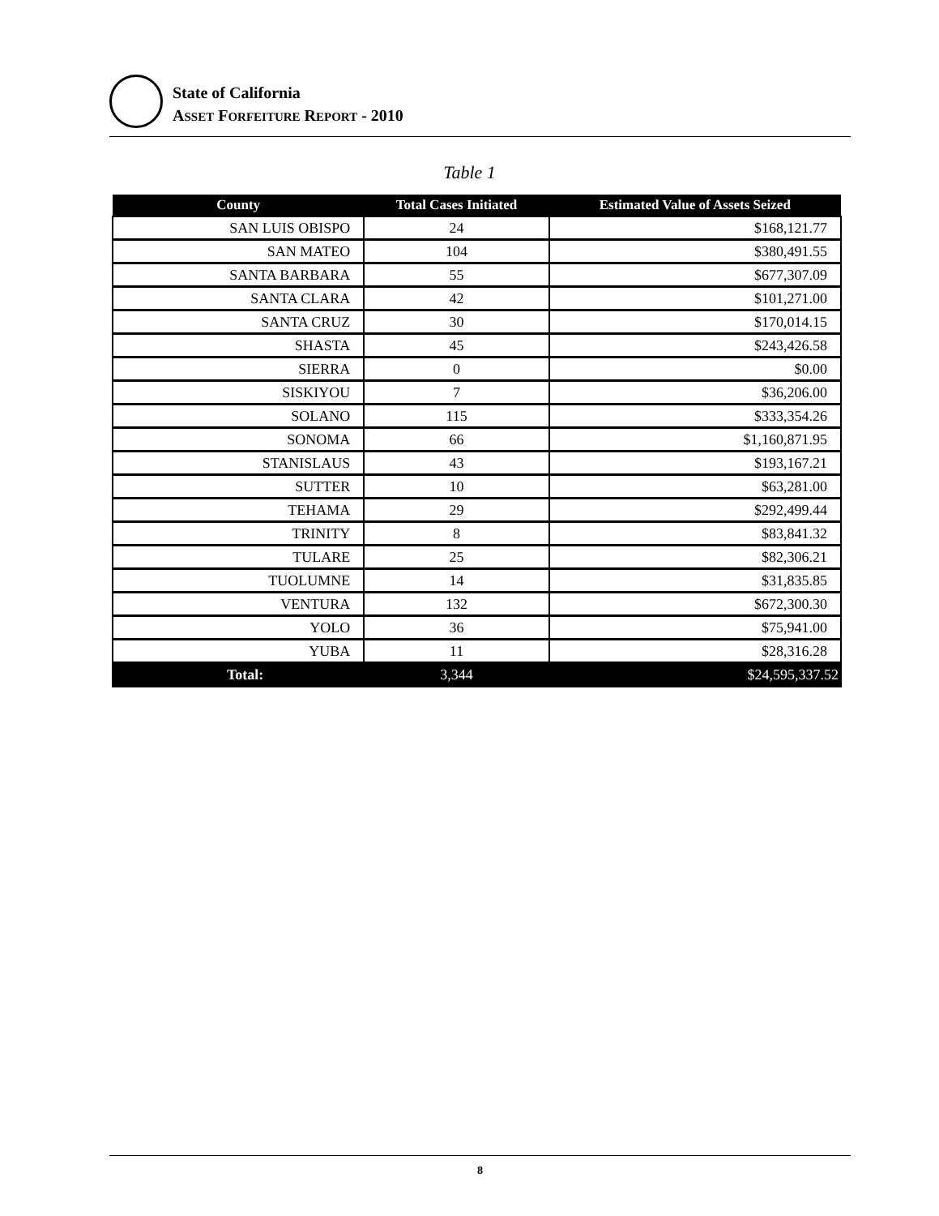State of California
ASSET FORFEITURE REPORT - 2010
Table 1
| County | Total Cases Initiated | Estimated Value of Assets Seized |
| --- | --- | --- |
| SAN LUIS OBISPO | 24 | $168,121.77 |
| SAN MATEO | 104 | $380,491.55 |
| SANTA BARBARA | 55 | $677,307.09 |
| SANTA CLARA | 42 | $101,271.00 |
| SANTA CRUZ | 30 | $170,014.15 |
| SHASTA | 45 | $243,426.58 |
| SIERRA | 0 | $0.00 |
| SISKIYOU | 7 | $36,206.00 |
| SOLANO | 115 | $333,354.26 |
| SONOMA | 66 | $1,160,871.95 |
| STANISLAUS | 43 | $193,167.21 |
| SUTTER | 10 | $63,281.00 |
| TEHAMA | 29 | $292,499.44 |
| TRINITY | 8 | $83,841.32 |
| TULARE | 25 | $82,306.21 |
| TUOLUMNE | 14 | $31,835.85 |
| VENTURA | 132 | $672,300.30 |
| YOLO | 36 | $75,941.00 |
| YUBA | 11 | $28,316.28 |
| Total: | 3,344 | $24,595,337.52 |
8